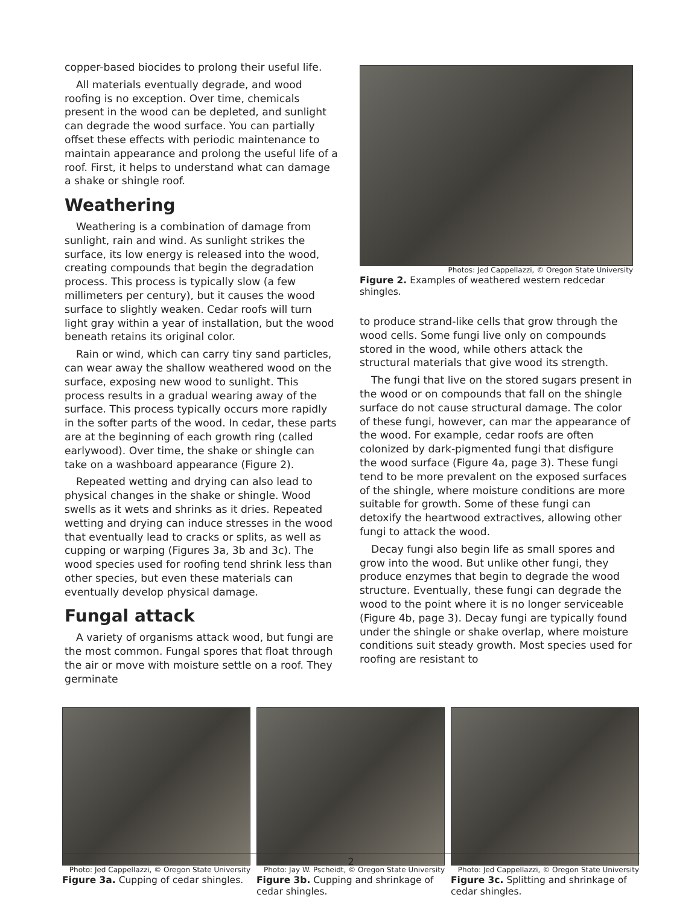copper-based biocides to prolong their useful life.
All materials eventually degrade, and wood roofing is no exception. Over time, chemicals present in the wood can be depleted, and sunlight can degrade the wood surface. You can partially offset these effects with periodic maintenance to maintain appearance and prolong the useful life of a roof. First, it helps to understand what can damage a shake or shingle roof.
Weathering
Weathering is a combination of damage from sunlight, rain and wind. As sunlight strikes the surface, its low energy is released into the wood, creating compounds that begin the degradation process. This process is typically slow (a few millimeters per century), but it causes the wood surface to slightly weaken. Cedar roofs will turn light gray within a year of installation, but the wood beneath retains its original color.
Rain or wind, which can carry tiny sand particles, can wear away the shallow weathered wood on the surface, exposing new wood to sunlight. This process results in a gradual wearing away of the surface. This process typically occurs more rapidly in the softer parts of the wood. In cedar, these parts are at the beginning of each growth ring (called earlywood). Over time, the shake or shingle can take on a washboard appearance (Figure 2).
Repeated wetting and drying can also lead to physical changes in the shake or shingle. Wood swells as it wets and shrinks as it dries. Repeated wetting and drying can induce stresses in the wood that eventually lead to cracks or splits, as well as cupping or warping (Figures 3a, 3b and 3c). The wood species used for roofing tend shrink less than other species, but even these materials can eventually develop physical damage.
Fungal attack
A variety of organisms attack wood, but fungi are the most common. Fungal spores that float through the air or move with moisture settle on a roof. They germinate
Photos: Jed Cappellazzi, © Oregon State University
Figure 2. Examples of weathered western redcedar shingles.
to produce strand-like cells that grow through the wood cells. Some fungi live only on compounds stored in the wood, while others attack the structural materials that give wood its strength.
The fungi that live on the stored sugars present in the wood or on compounds that fall on the shingle surface do not cause structural damage. The color of these fungi, however, can mar the appearance of the wood. For example, cedar roofs are often colonized by dark-pigmented fungi that disfigure the wood surface (Figure 4a, page 3). These fungi tend to be more prevalent on the exposed surfaces of the shingle, where moisture conditions are more suitable for growth. Some of these fungi can detoxify the heartwood extractives, allowing other fungi to attack the wood.
Decay fungi also begin life as small spores and grow into the wood. But unlike other fungi, they produce enzymes that begin to degrade the wood structure. Eventually, these fungi can degrade the wood to the point where it is no longer serviceable (Figure 4b, page 3). Decay fungi are typically found under the shingle or shake overlap, where moisture conditions suit steady growth. Most species used for roofing are resistant to
Photo: Jed Cappellazzi, © Oregon State University
Figure 3a. Cupping of cedar shingles.
Photo: Jay W. Pscheidt, © Oregon State University
Figure 3b. Cupping and shrinkage of cedar shingles.
Photo: Jed Cappellazzi, © Oregon State University
Figure 3c. Splitting and shrinkage of cedar shingles.
2